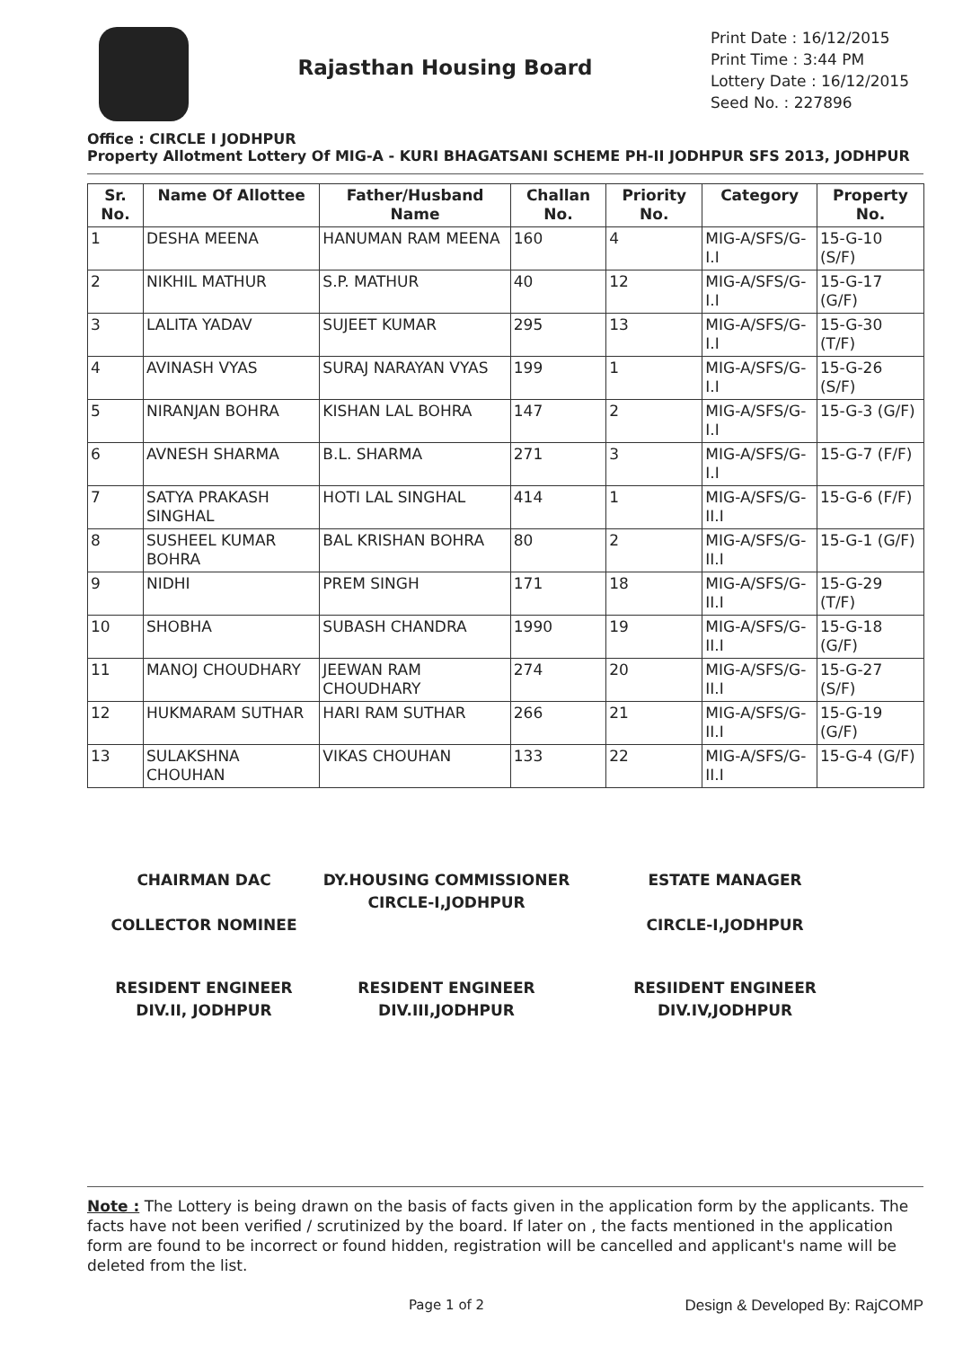Rajasthan Housing Board
Print Date : 16/12/2015
Print Time : 3:44 PM
Lottery Date : 16/12/2015
Seed No. : 227896
Office : CIRCLE I JODHPUR
Property Allotment Lottery Of MIG-A - KURI BHAGATSANI SCHEME PH-II JODHPUR SFS 2013, JODHPUR
| Sr. No. | Name Of Allottee | Father/Husband Name | Challan No. | Priority No. | Category | Property No. |
| --- | --- | --- | --- | --- | --- | --- |
| 1 | DESHA MEENA | HANUMAN RAM MEENA | 160 | 4 | MIG-A/SFS/G-I.I | 15-G-10 (S/F) |
| 2 | NIKHIL MATHUR | S.P. MATHUR | 40 | 12 | MIG-A/SFS/G-I.I | 15-G-17 (G/F) |
| 3 | LALITA YADAV | SUJEET KUMAR | 295 | 13 | MIG-A/SFS/G-I.I | 15-G-30 (T/F) |
| 4 | AVINASH VYAS | SURAJ NARAYAN VYAS | 199 | 1 | MIG-A/SFS/G-I.I | 15-G-26 (S/F) |
| 5 | NIRANJAN BOHRA | KISHAN LAL BOHRA | 147 | 2 | MIG-A/SFS/G-I.I | 15-G-3 (G/F) |
| 6 | AVNESH SHARMA | B.L. SHARMA | 271 | 3 | MIG-A/SFS/G-I.I | 15-G-7 (F/F) |
| 7 | SATYA PRAKASH SINGHAL | HOTI LAL SINGHAL | 414 | 1 | MIG-A/SFS/G-II.I | 15-G-6 (F/F) |
| 8 | SUSHEEL KUMAR BOHRA | BAL KRISHAN BOHRA | 80 | 2 | MIG-A/SFS/G-II.I | 15-G-1 (G/F) |
| 9 | NIDHI | PREM SINGH | 171 | 18 | MIG-A/SFS/G-II.I | 15-G-29 (T/F) |
| 10 | SHOBHA | SUBASH CHANDRA | 1990 | 19 | MIG-A/SFS/G-II.I | 15-G-18 (G/F) |
| 11 | MANOJ CHOUDHARY | JEEWAN RAM CHOUDHARY | 274 | 20 | MIG-A/SFS/G-II.I | 15-G-27 (S/F) |
| 12 | HUKMARAM SUTHAR | HARI RAM SUTHAR | 266 | 21 | MIG-A/SFS/G-II.I | 15-G-19 (G/F) |
| 13 | SULAKSHNA CHOUHAN | VIKAS CHOUHAN | 133 | 22 | MIG-A/SFS/G-II.I | 15-G-4 (G/F) |
CHAIRMAN DAC
COLLECTOR NOMINEE
DY.HOUSING COMMISSIONER
CIRCLE-I,JODHPUR
ESTATE MANAGER
CIRCLE-I,JODHPUR
RESIDENT ENGINEER
DIV.II, JODHPUR
RESIDENT ENGINEER
DIV.III,JODHPUR
RESIIDENT ENGINEER
DIV.IV,JODHPUR
Note : The Lottery is being drawn on the basis of facts given in the application form by the applicants. The facts have not been verified / scrutinized by the board. If later on , the facts mentioned in the application form are found to be incorrect or found hidden, registration will be cancelled and applicant's name will be deleted from the list.
Page 1 of 2 Design & Developed By: RajCOMP